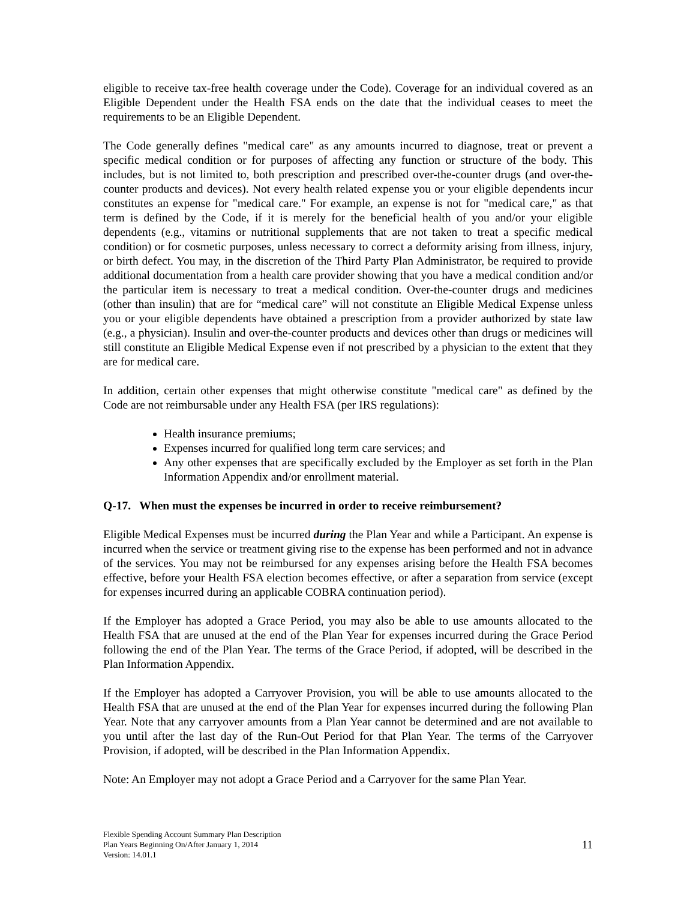eligible to receive tax-free health coverage under the Code). Coverage for an individual covered as an Eligible Dependent under the Health FSA ends on the date that the individual ceases to meet the requirements to be an Eligible Dependent.
The Code generally defines "medical care" as any amounts incurred to diagnose, treat or prevent a specific medical condition or for purposes of affecting any function or structure of the body. This includes, but is not limited to, both prescription and prescribed over-the-counter drugs (and over-the-counter products and devices). Not every health related expense you or your eligible dependents incur constitutes an expense for "medical care." For example, an expense is not for "medical care," as that term is defined by the Code, if it is merely for the beneficial health of you and/or your eligible dependents (e.g., vitamins or nutritional supplements that are not taken to treat a specific medical condition) or for cosmetic purposes, unless necessary to correct a deformity arising from illness, injury, or birth defect. You may, in the discretion of the Third Party Plan Administrator, be required to provide additional documentation from a health care provider showing that you have a medical condition and/or the particular item is necessary to treat a medical condition. Over-the-counter drugs and medicines (other than insulin) that are for “medical care” will not constitute an Eligible Medical Expense unless you or your eligible dependents have obtained a prescription from a provider authorized by state law (e.g., a physician). Insulin and over-the-counter products and devices other than drugs or medicines will still constitute an Eligible Medical Expense even if not prescribed by a physician to the extent that they are for medical care.
In addition, certain other expenses that might otherwise constitute "medical care" as defined by the Code are not reimbursable under any Health FSA (per IRS regulations):
Health insurance premiums;
Expenses incurred for qualified long term care services; and
Any other expenses that are specifically excluded by the Employer as set forth in the Plan Information Appendix and/or enrollment material.
Q-17. When must the expenses be incurred in order to receive reimbursement?
Eligible Medical Expenses must be incurred during the Plan Year and while a Participant. An expense is incurred when the service or treatment giving rise to the expense has been performed and not in advance of the services. You may not be reimbursed for any expenses arising before the Health FSA becomes effective, before your Health FSA election becomes effective, or after a separation from service (except for expenses incurred during an applicable COBRA continuation period).
If the Employer has adopted a Grace Period, you may also be able to use amounts allocated to the Health FSA that are unused at the end of the Plan Year for expenses incurred during the Grace Period following the end of the Plan Year. The terms of the Grace Period, if adopted, will be described in the Plan Information Appendix.
If the Employer has adopted a Carryover Provision, you will be able to use amounts allocated to the Health FSA that are unused at the end of the Plan Year for expenses incurred during the following Plan Year. Note that any carryover amounts from a Plan Year cannot be determined and are not available to you until after the last day of the Run-Out Period for that Plan Year. The terms of the Carryover Provision, if adopted, will be described in the Plan Information Appendix.
Note: An Employer may not adopt a Grace Period and a Carryover for the same Plan Year.
Flexible Spending Account Summary Plan Description
Plan Years Beginning On/After January 1, 2014
Version: 14.01.1
11